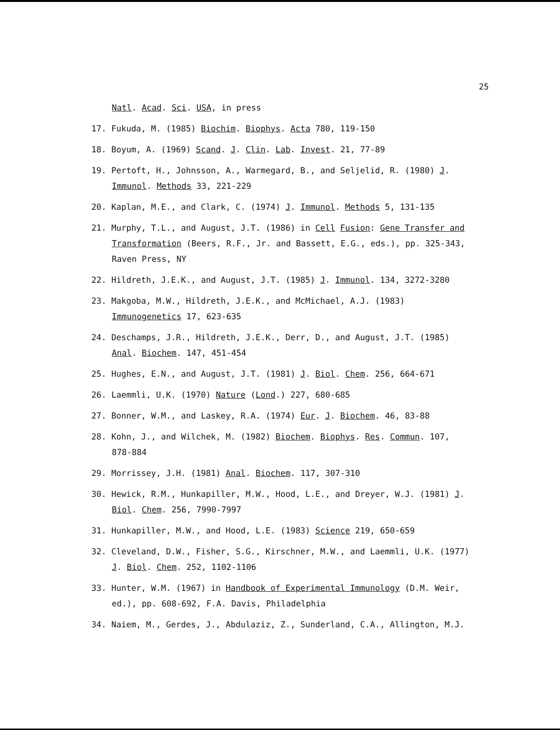25
Natl. Acad. Sci. USA, in press
17. Fukuda, M. (1985) Biochim. Biophys. Acta 780, 119-150
18. Boyum, A. (1969) Scand. J. Clin. Lab. Invest. 21, 77-89
19. Pertoft, H., Johnsson, A., Warmegard, B., and Seljelid, R. (1980) J. Immunol. Methods 33, 221-229
20. Kaplan, M.E., and Clark, C. (1974) J. Immunol. Methods 5, 131-135
21. Murphy, T.L., and August, J.T. (1986) in Cell Fusion: Gene Transfer and Transformation (Beers, R.F., Jr. and Bassett, E.G., eds.), pp. 325-343, Raven Press, NY
22. Hildreth, J.E.K., and August, J.T. (1985) J. Immunol. 134, 3272-3280
23. Makgoba, M.W., Hildreth, J.E.K., and McMichael, A.J. (1983) Immunogenetics 17, 623-635
24. Deschamps, J.R., Hildreth, J.E.K., Derr, D., and August, J.T. (1985) Anal. Biochem. 147, 451-454
25. Hughes, E.N., and August, J.T. (1981) J. Biol. Chem. 256, 664-671
26. Laemmli, U.K. (1970) Nature (Lond.) 227, 680-685
27. Bonner, W.M., and Laskey, R.A. (1974) Eur. J. Biochem. 46, 83-88
28. Kohn, J., and Wilchek, M. (1982) Biochem. Biophys. Res. Commun. 107, 878-884
29. Morrissey, J.H. (1981) Anal. Biochem. 117, 307-310
30. Hewick, R.M., Hunkapiller, M.W., Hood, L.E., and Dreyer, W.J. (1981) J. Biol. Chem. 256, 7990-7997
31. Hunkapiller, M.W., and Hood, L.E. (1983) Science 219, 650-659
32. Cleveland, D.W., Fisher, S.G., Kirschner, M.W., and Laemmli, U.K. (1977) J. Biol. Chem. 252, 1102-1106
33. Hunter, W.M. (1967) in Handbook of Experimental Immunology (D.M. Weir, ed.), pp. 608-692, F.A. Davis, Philadelphia
34. Naiem, M., Gerdes, J., Abdulaziz, Z., Sunderland, C.A., Allington, M.J.